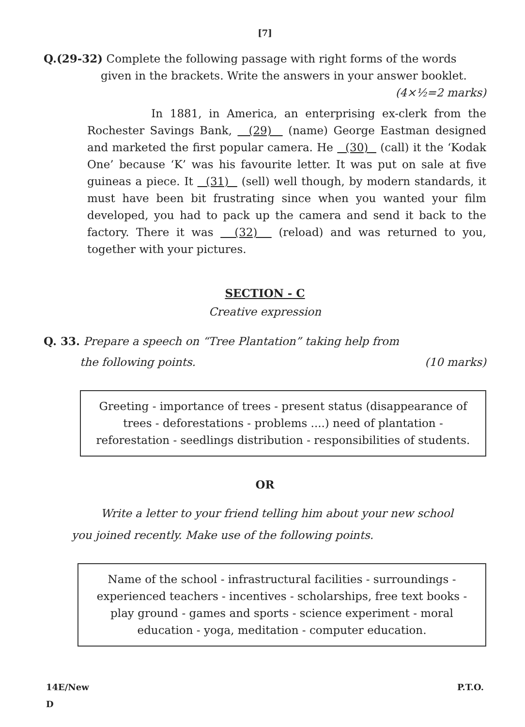[7]
Q.(29-32) Complete the following passage with right forms of the words
given in the brackets. Write the answers in your answer booklet.
(4×½=2 marks)
In 1881, in America, an enterprising ex-clerk from the Rochester Savings Bank, (29) (name) George Eastman designed and marketed the first popular camera. He (30) (call) it the ‘Kodak One’ because ‘K’ was his favourite letter. It was put on sale at five guineas a piece. It (31) (sell) well though, by modern standards, it must have been bit frustrating since when you wanted your film developed, you had to pack up the camera and send it back to the factory. There it was (32) (reload) and was returned to you, together with your pictures.
SECTION - C
Creative expression
Q. 33. Prepare a speech on “Tree Plantation” taking help from
the following points. (10 marks)
Greeting - importance of trees - present status (disappearance of trees - deforestations - problems ....) need of plantation - reforestation - seedlings distribution - responsibilities of students.
OR
Write a letter to your friend telling him about your new school
you joined recently. Make use of the following points.
Name of the school - infrastructural facilities - surroundings - experienced teachers - incentives - scholarships, free text books - play ground - games and sports - science experiment - moral education - yoga, meditation - computer education.
14E/New
D P.T.O.